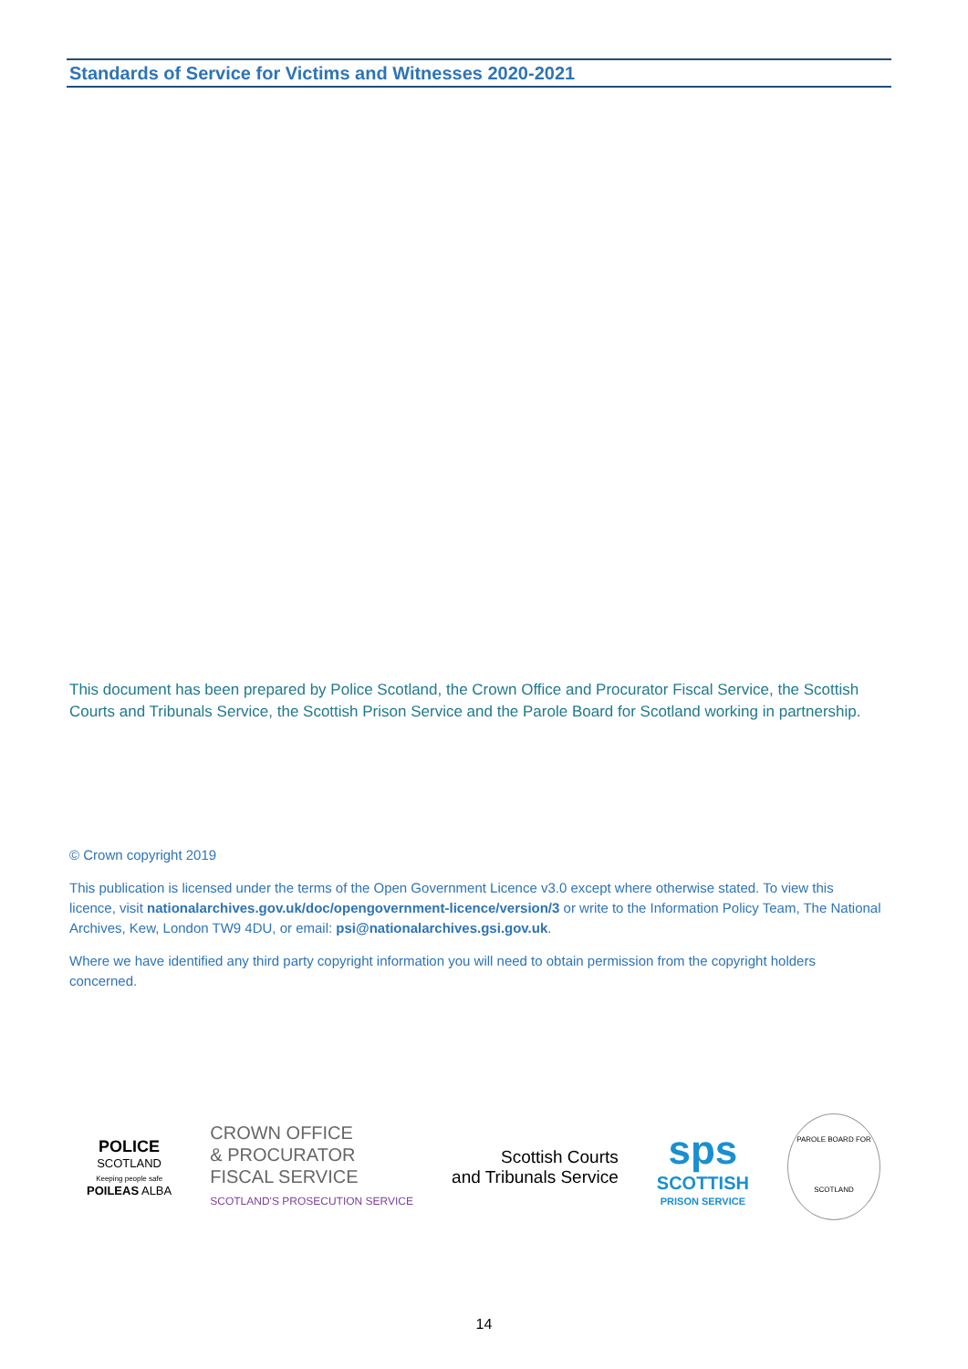Standards of Service for Victims and Witnesses 2020-2021
This document has been prepared by Police Scotland, the Crown Office and Procurator Fiscal Service, the Scottish Courts and Tribunals Service, the Scottish Prison Service and the Parole Board for Scotland working in partnership.
© Crown copyright 2019
This publication is licensed under the terms of the Open Government Licence v3.0 except where otherwise stated. To view this licence, visit nationalarchives.gov.uk/doc/opengovernment-licence/version/3 or write to the Information Policy Team, The National Archives, Kew, London TW9 4DU, or email: psi@nationalarchives.gsi.gov.uk.
Where we have identified any third party copyright information you will need to obtain permission from the copyright holders concerned.
POLICE
SCOTLAND
Keeping people safe
POILEAS ALBA
CROWN OFFICE
& PROCURATOR
FISCAL SERVICE
SCOTLAND'S PROSECUTION SERVICE
Scottish Courts
and Tribunals Service
sps
SCOTTISH
PRISON SERVICE
PAROLE BOARD FOR SCOTLAND
14